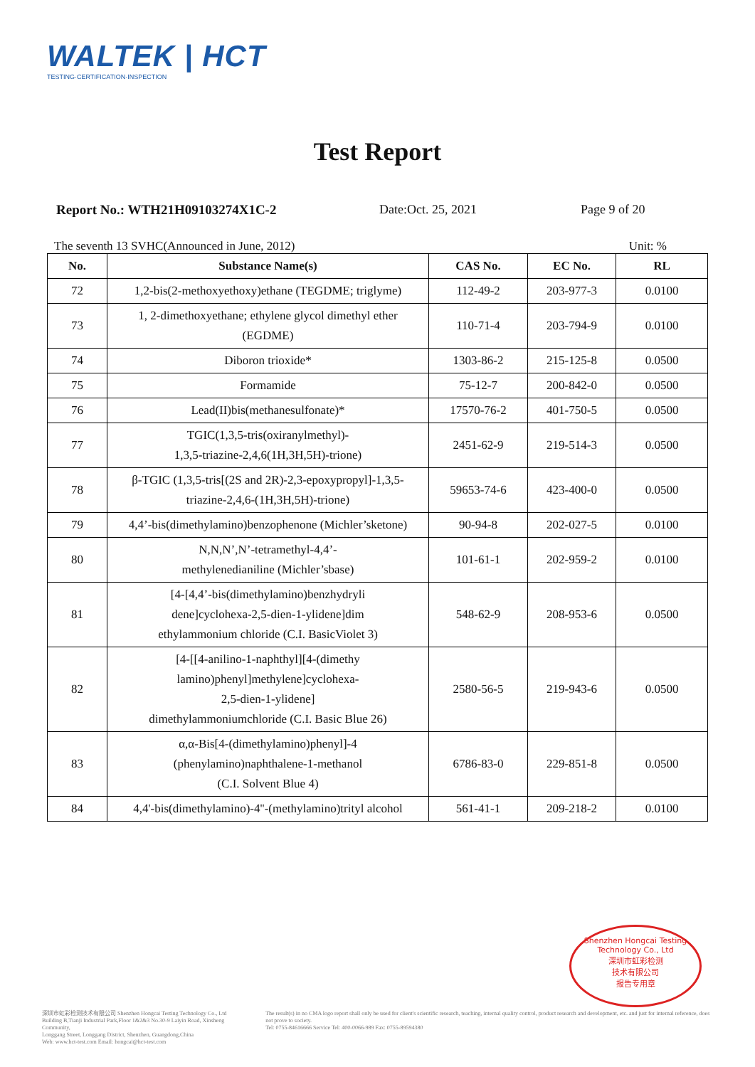WALTEK | HCT
TESTING·CERTIFICATION·INSPECTION
Test Report
Report No.: WTH21H09103274X1C-2 Date:Oct. 25, 2021 Page 9 of 20
The seventh 13 SVHC(Announced in June, 2012) Unit: %
| No. | Substance Name(s) | CAS No. | EC No. | RL |
| --- | --- | --- | --- | --- |
| 72 | 1,2-bis(2-methoxyethoxy)ethane (TEGDME; triglyme) | 112-49-2 | 203-977-3 | 0.0100 |
| 73 | 1, 2-dimethoxyethane; ethylene glycol dimethyl ether (EGDME) | 110-71-4 | 203-794-9 | 0.0100 |
| 74 | Diboron trioxide* | 1303-86-2 | 215-125-8 | 0.0500 |
| 75 | Formamide | 75-12-7 | 200-842-0 | 0.0500 |
| 76 | Lead(II)bis(methanesulfonate)* | 17570-76-2 | 401-750-5 | 0.0500 |
| 77 | TGIC(1,3,5-tris(oxiranylmethyl)- 1,3,5-triazine-2,4,6(1H,3H,5H)-trione) | 2451-62-9 | 219-514-3 | 0.0500 |
| 78 | β-TGIC (1,3,5-tris[(2S and 2R)-2,3-epoxypropyl]-1,3,5- triazine-2,4,6-(1H,3H,5H)-trione) | 59653-74-6 | 423-400-0 | 0.0500 |
| 79 | 4,4’-bis(dimethylamino)benzophenone (Michler’sketone) | 90-94-8 | 202-027-5 | 0.0100 |
| 80 | N,N,N’,N’-tetramethyl-4,4’- methylenedianiline (Michler’sbase) | 101-61-1 | 202-959-2 | 0.0100 |
| 81 | [4-[4,4’-bis(dimethylamino)benzhydryli dene]cyclohexa-2,5-dien-1-ylidene]dim ethylammonium chloride (C.I. BasicViolet 3) | 548-62-9 | 208-953-6 | 0.0500 |
| 82 | [4-[[4-anilino-1-naphthyl][4-(dimethy lamino)phenyl]methylene]cyclohexa- 2,5-dien-1-ylidene] dimethylammoniumchloride (C.I. Basic Blue 26) | 2580-56-5 | 219-943-6 | 0.0500 |
| 83 | α,α-Bis[4-(dimethylamino)phenyl]-4 (phenylamino)naphthalene-1-methanol (C.I. Solvent Blue 4) | 6786-83-0 | 229-851-8 | 0.0500 |
| 84 | 4,4'-bis(dimethylamino)-4''-(methylamino)trityl alcohol | 561-41-1 | 209-218-2 | 0.0100 |
Shenzhen Hongcai Testing Technology Co., Ltd
深圳市虹彩检测
技术有限公司
报告专用章
深圳市虹彩检测技术有限公司 Shenzhen Hongcai Testing Technology Co., Ltd
Building B,Tianji Industrial Park,Floor 1&2&3 No.30-9 Laiyin Road, Xinsheng Community,
Longgang Street, Longgang District, Shenzhen, Guangdong,China
Web: www.hct-test.com Email: hongcai@hct-test.com
The result(s) in no CMA logo report shall only be used for client's scientific research, teaching, internal quality control, product research and development, etc. and just for internal reference, does not prove to society.
Tel: 0755-84616666 Service Tel: 400-0066-989 Fax: 0755-89594380